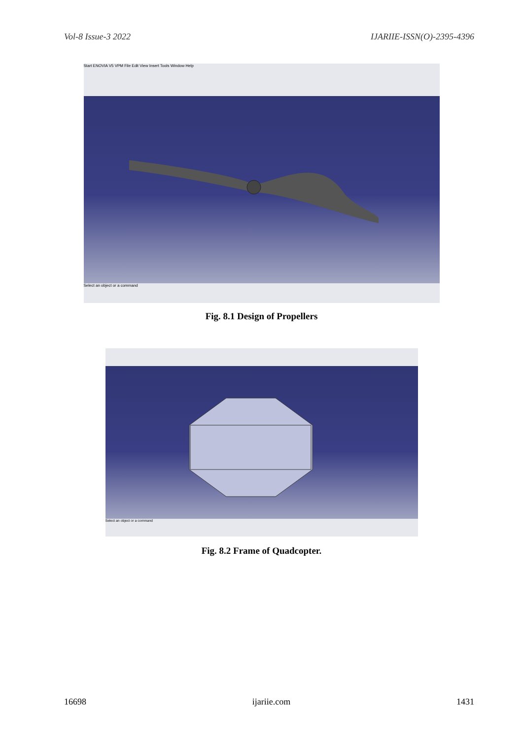Vol-8 Issue-3 2022 IJARIIE-ISSN(O)-2395-4396
Start ENOVIA V5 VPM File Edit View Insert Tools Window Help
Select an object or a command
Fig. 8.1 Design of Propellers
Select an object or a command
Fig. 8.2 Frame of Quadcopter.
16698 ijariie.com 1431